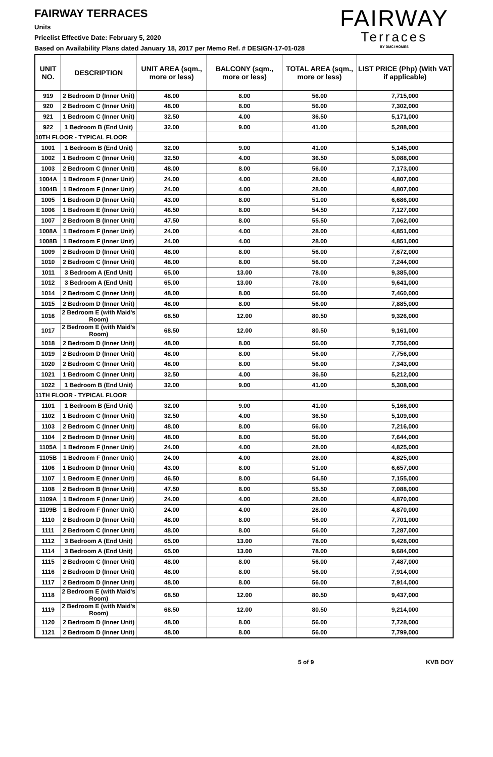FAIRWAY TERRACES
Units
Pricelist Effective Date: February 5, 2020
Based on Availability Plans dated January 18, 2017 per Memo Ref. # DESIGN-17-01-028
FAIRWAY
Terraces
BY DMCI HOMES
| UNIT NO. | DESCRIPTION | UNIT AREA (sqm., more or less) | BALCONY (sqm., more or less) | TOTAL AREA (sqm., more or less) | LIST PRICE (Php) (With VAT if applicable) |
| --- | --- | --- | --- | --- | --- |
| 919 | 2 Bedroom D (Inner Unit) | 48.00 | 8.00 | 56.00 | 7,715,000 |
| 920 | 2 Bedroom C (Inner Unit) | 48.00 | 8.00 | 56.00 | 7,302,000 |
| 921 | 1 Bedroom C (Inner Unit) | 32.50 | 4.00 | 36.50 | 5,171,000 |
| 922 | 1 Bedroom B (End Unit) | 32.00 | 9.00 | 41.00 | 5,288,000 |
| 10TH FLOOR - TYPICAL FLOOR | | | | | |
| 1001 | 1 Bedroom B (End Unit) | 32.00 | 9.00 | 41.00 | 5,145,000 |
| 1002 | 1 Bedroom C (Inner Unit) | 32.50 | 4.00 | 36.50 | 5,088,000 |
| 1003 | 2 Bedroom C (Inner Unit) | 48.00 | 8.00 | 56.00 | 7,173,000 |
| 1004A | 1 Bedroom F (Inner Unit) | 24.00 | 4.00 | 28.00 | 4,807,000 |
| 1004B | 1 Bedroom F (Inner Unit) | 24.00 | 4.00 | 28.00 | 4,807,000 |
| 1005 | 1 Bedroom D (Inner Unit) | 43.00 | 8.00 | 51.00 | 6,686,000 |
| 1006 | 1 Bedroom E (Inner Unit) | 46.50 | 8.00 | 54.50 | 7,127,000 |
| 1007 | 2 Bedroom B (Inner Unit) | 47.50 | 8.00 | 55.50 | 7,062,000 |
| 1008A | 1 Bedroom F (Inner Unit) | 24.00 | 4.00 | 28.00 | 4,851,000 |
| 1008B | 1 Bedroom F (Inner Unit) | 24.00 | 4.00 | 28.00 | 4,851,000 |
| 1009 | 2 Bedroom D (Inner Unit) | 48.00 | 8.00 | 56.00 | 7,672,000 |
| 1010 | 2 Bedroom C (Inner Unit) | 48.00 | 8.00 | 56.00 | 7,244,000 |
| 1011 | 3 Bedroom A (End Unit) | 65.00 | 13.00 | 78.00 | 9,385,000 |
| 1012 | 3 Bedroom A (End Unit) | 65.00 | 13.00 | 78.00 | 9,641,000 |
| 1014 | 2 Bedroom C (Inner Unit) | 48.00 | 8.00 | 56.00 | 7,460,000 |
| 1015 | 2 Bedroom D (Inner Unit) | 48.00 | 8.00 | 56.00 | 7,885,000 |
| 1016 | 2 Bedroom E (with Maid's Room) | 68.50 | 12.00 | 80.50 | 9,326,000 |
| 1017 | 2 Bedroom E (with Maid's Room) | 68.50 | 12.00 | 80.50 | 9,161,000 |
| 1018 | 2 Bedroom D (Inner Unit) | 48.00 | 8.00 | 56.00 | 7,756,000 |
| 1019 | 2 Bedroom D (Inner Unit) | 48.00 | 8.00 | 56.00 | 7,756,000 |
| 1020 | 2 Bedroom C (Inner Unit) | 48.00 | 8.00 | 56.00 | 7,343,000 |
| 1021 | 1 Bedroom C (Inner Unit) | 32.50 | 4.00 | 36.50 | 5,212,000 |
| 1022 | 1 Bedroom B (End Unit) | 32.00 | 9.00 | 41.00 | 5,308,000 |
| 11TH FLOOR - TYPICAL FLOOR | | | | | |
| 1101 | 1 Bedroom B (End Unit) | 32.00 | 9.00 | 41.00 | 5,166,000 |
| 1102 | 1 Bedroom C (Inner Unit) | 32.50 | 4.00 | 36.50 | 5,109,000 |
| 1103 | 2 Bedroom C (Inner Unit) | 48.00 | 8.00 | 56.00 | 7,216,000 |
| 1104 | 2 Bedroom D (Inner Unit) | 48.00 | 8.00 | 56.00 | 7,644,000 |
| 1105A | 1 Bedroom F (Inner Unit) | 24.00 | 4.00 | 28.00 | 4,825,000 |
| 1105B | 1 Bedroom F (Inner Unit) | 24.00 | 4.00 | 28.00 | 4,825,000 |
| 1106 | 1 Bedroom D (Inner Unit) | 43.00 | 8.00 | 51.00 | 6,657,000 |
| 1107 | 1 Bedroom E (Inner Unit) | 46.50 | 8.00 | 54.50 | 7,155,000 |
| 1108 | 2 Bedroom B (Inner Unit) | 47.50 | 8.00 | 55.50 | 7,088,000 |
| 1109A | 1 Bedroom F (Inner Unit) | 24.00 | 4.00 | 28.00 | 4,870,000 |
| 1109B | 1 Bedroom F (Inner Unit) | 24.00 | 4.00 | 28.00 | 4,870,000 |
| 1110 | 2 Bedroom D (Inner Unit) | 48.00 | 8.00 | 56.00 | 7,701,000 |
| 1111 | 2 Bedroom C (Inner Unit) | 48.00 | 8.00 | 56.00 | 7,287,000 |
| 1112 | 3 Bedroom A (End Unit) | 65.00 | 13.00 | 78.00 | 9,428,000 |
| 1114 | 3 Bedroom A (End Unit) | 65.00 | 13.00 | 78.00 | 9,684,000 |
| 1115 | 2 Bedroom C (Inner Unit) | 48.00 | 8.00 | 56.00 | 7,487,000 |
| 1116 | 2 Bedroom D (Inner Unit) | 48.00 | 8.00 | 56.00 | 7,914,000 |
| 1117 | 2 Bedroom D (Inner Unit) | 48.00 | 8.00 | 56.00 | 7,914,000 |
| 1118 | 2 Bedroom E (with Maid's Room) | 68.50 | 12.00 | 80.50 | 9,437,000 |
| 1119 | 2 Bedroom E (with Maid's Room) | 68.50 | 12.00 | 80.50 | 9,214,000 |
| 1120 | 2 Bedroom D (Inner Unit) | 48.00 | 8.00 | 56.00 | 7,728,000 |
| 1121 | 2 Bedroom D (Inner Unit) | 48.00 | 8.00 | 56.00 | 7,799,000 |
5 of 9 KVB DOY